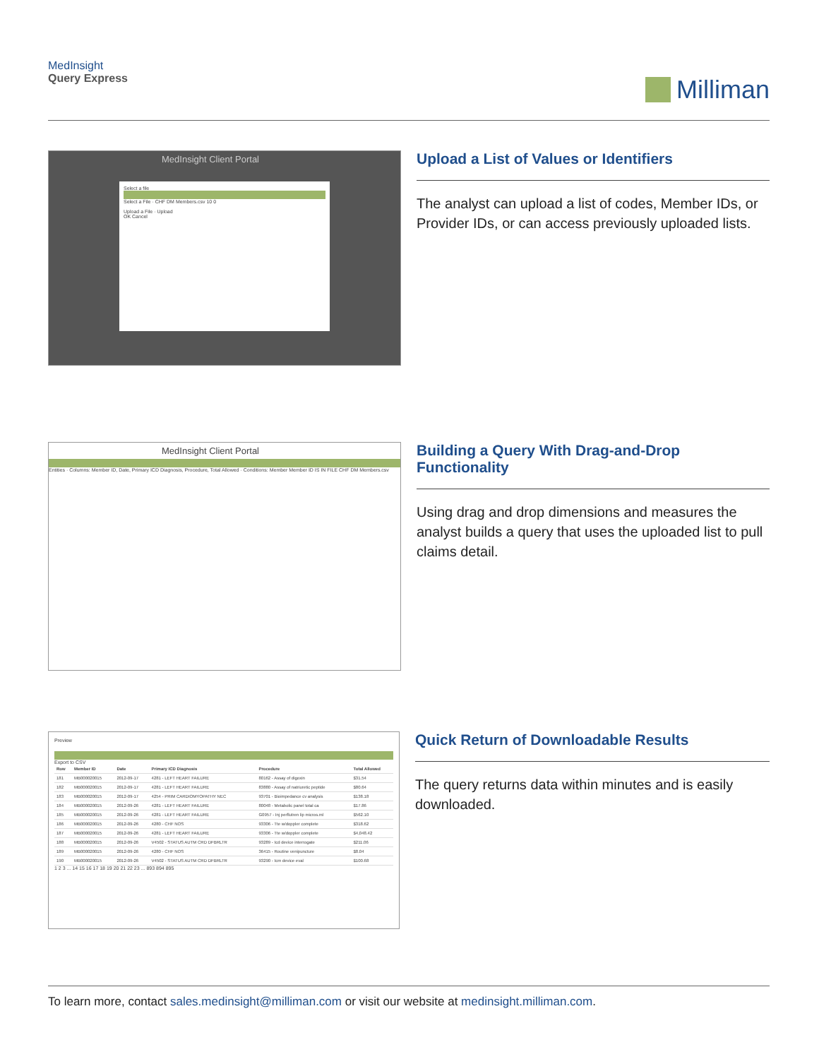MedInsight
Query Express
Milliman
MedInsight Client Portal
Select a file
Select a File · CHF DM Members.csv 10 0
Upload a File · Upload
OK Cancel
Upload a List of Values or Identifiers
The analyst can upload a list of codes, Member IDs, or Provider IDs, or can access previously uploaded lists.
MedInsight Client Portal
Entities · Columns: Member ID, Date, Primary ICD Diagnosis, Procedure, Total Allowed · Conditions: Member Member ID IS IN FILE CHF DM Members.csv
Building a Query With Drag-and-Drop Functionality
Using drag and drop dimensions and measures the analyst builds a query that uses the uploaded list to pull claims detail.
Preview
Export to CSV
| Row | Member ID | Date | Primary ICD Diagnosis | Procedure | Total Allowed |
| --- | --- | --- | --- | --- | --- |
| 181 | MB000020015 | 2012-09-17 | 4281 - LEFT HEART FAILURE | 80162 - Assay of digoxin | $31.54 |
| 182 | MB000020015 | 2012-09-17 | 4281 - LEFT HEART FAILURE | 83880 - Assay of natriuretic peptide | $80.64 |
| 183 | MB000020015 | 2012-09-17 | 4254 - PRIM CARDIOMYOPATHY NEC | 93701 - Bioimpedance cv analysis | $138.18 |
| 184 | MB000020015 | 2012-09-26 | 4281 - LEFT HEART FAILURE | 80048 - Metabolic panel total ca | $17.86 |
| 185 | MB000020015 | 2012-09-26 | 4281 - LEFT HEART FAILURE | G0957 - Inj perflutren lip micros.ml | $562.10 |
| 186 | MB000020015 | 2012-09-26 | 4280 - CHF NOS | 93306 - Tte w/doppler complete | $318.62 |
| 187 | MB000020015 | 2012-09-26 | 4281 - LEFT HEART FAILURE | 93306 - Tte w/doppler complete | $4,048.42 |
| 188 | MB000020015 | 2012-09-26 | V4502 - STATUS AUTM CRD DFBRLTR | 93289 - Icd device interrogate | $211.06 |
| 189 | MB000020015 | 2012-09-26 | 4280 - CHF NOS | 36415 - Routine venipuncture | $8.04 |
| 190 | MB000020015 | 2012-09-26 | V4502 - STATUS AUTM CRD DFBRLTR | 93290 - Icm device eval | $100.68 |
1 2 3 ... 14 15 16 17 18 19 20 21 22 23 ... 893 894 895
Quick Return of Downloadable Results
The query returns data within minutes and is easily downloaded.
To learn more, contact sales.medinsight@milliman.com or visit our website at medinsight.milliman.com.